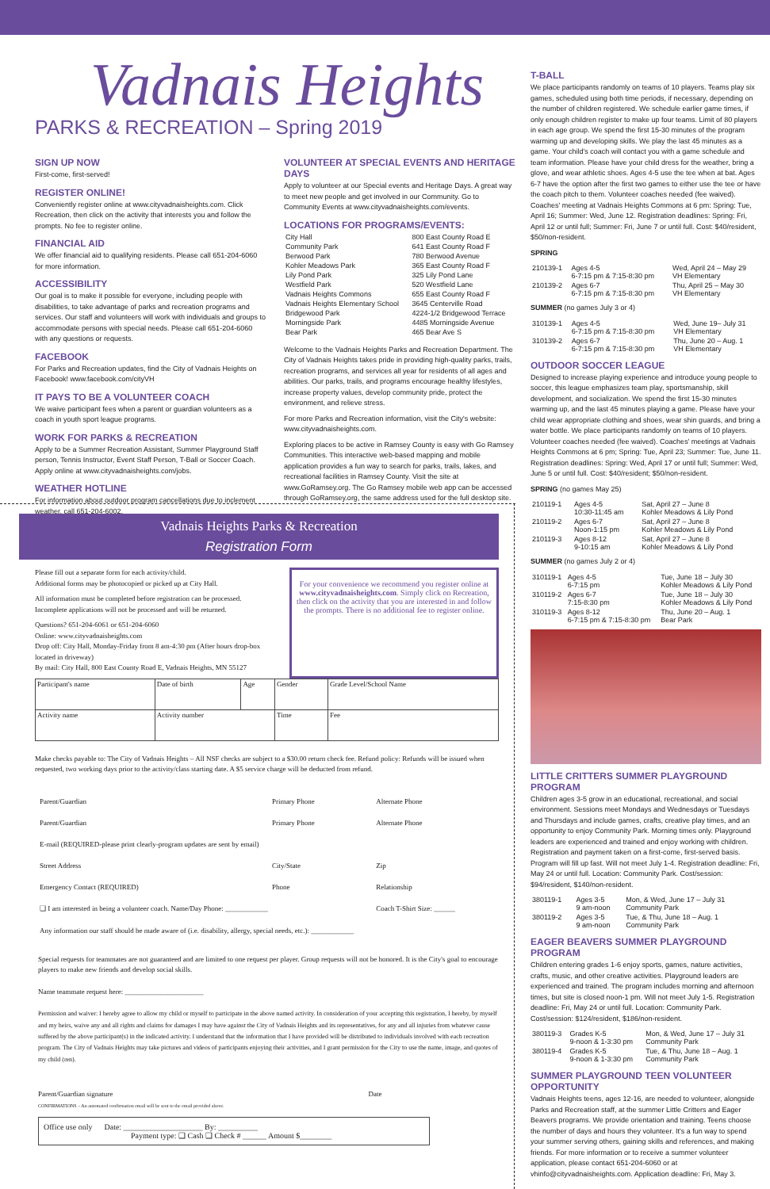Vadnais Heights
PARKS & RECREATION – Spring 2019
SIGN UP NOW
First-come, first-served!
REGISTER ONLINE!
Conveniently register online at www.cityvadnaisheights.com. Click Recreation, then click on the activity that interests you and follow the prompts. No fee to register online.
FINANCIAL AID
We offer financial aid to qualifying residents. Please call 651-204-6060 for more information.
ACCESSIBILITY
Our goal is to make it possible for everyone, including people with disabilities, to take advantage of parks and recreation programs and services. Our staff and volunteers will work with individuals and groups to accommodate persons with special needs. Please call 651-204-6060 with any questions or requests.
FACEBOOK
For Parks and Recreation updates, find the City of Vadnais Heights on Facebook! www.facebook.com/cityVH
IT PAYS TO BE A VOLUNTEER COACH
We waive participant fees when a parent or guardian volunteers as a coach in youth sport league programs.
WORK FOR PARKS & RECREATION
Apply to be a Summer Recreation Assistant, Summer Playground Staff person, Tennis Instructor, Event Staff Person, T-Ball or Soccer Coach. Apply online at www.cityvadnaisheights.com/jobs.
WEATHER HOTLINE
For information about outdoor program cancellations due to inclement weather, call 651-204-6002.
VOLUNTEER AT SPECIAL EVENTS AND HERITAGE DAYS
Apply to volunteer at our Special events and Heritage Days. A great way to meet new people and get involved in our Community. Go to Community Events at www.cityvadnaisheights.com/events.
LOCATIONS FOR PROGRAMS/EVENTS:
| City Hall | 800 East County Road E |
| Community Park | 641 East County Road F |
| Berwood Park | 780 Berwood Avenue |
| Kohler Meadows Park | 365 East County Road F |
| Lily Pond Park | 325 Lily Pond Lane |
| Westfield Park | 520 Westfield Lane |
| Vadnais Heights Commons | 655 East County Road F |
| Vadnais Heights Elementary School | 3645 Centerville Road |
| Bridgewood Park | 4224-1/2 Bridgewood Terrace |
| Morningside Park | 4485 Morningside Avenue |
| Bear Park | 465 Bear Ave S |
Welcome to the Vadnais Heights Parks and Recreation Department. The City of Vadnais Heights takes pride in providing high-quality parks, trails, recreation programs, and services all year for residents of all ages and abilities. Our parks, trails, and programs encourage healthy lifestyles, increase property values, develop community pride, protect the environment, and relieve stress.
For more Parks and Recreation information, visit the City's website: www.cityvadnaisheights.com.
Exploring places to be active in Ramsey County is easy with Go Ramsey Communities. This interactive web-based mapping and mobile application provides a fun way to search for parks, trails, lakes, and recreational facilities in Ramsey County. Visit the site at www.GoRamsey.org. The Go Ramsey mobile web app can be accessed through GoRamsey.org, the same address used for the full desktop site.
T-BALL
We place participants randomly on teams of 10 players. Teams play six games, scheduled using both time periods, if necessary, depending on the number of children registered. We schedule earlier game times, if only enough children register to make up four teams. Limit of 80 players in each age group. We spend the first 15-30 minutes of the program warming up and developing skills. We play the last 45 minutes as a game. Your child's coach will contact you with a game schedule and team information. Please have your child dress for the weather, bring a glove, and wear athletic shoes. Ages 4-5 use the tee when at bat. Ages 6-7 have the option after the first two games to either use the tee or have the coach pitch to them. Volunteer coaches needed (fee waived). Coaches' meeting at Vadnais Heights Commons at 6 pm: Spring: Tue, April 16; Summer: Wed, June 12. Registration deadlines: Spring: Fri, April 12 or until full; Summer: Fri, June 7 or until full. Cost: $40/resident, $50/non-resident.
SPRING
| 210139-1 | Ages 4-5 6-7:15 pm & 7:15-8:30 pm | Wed, April 24 – May 29 VH Elementary |
| 210139-2 | Ages 6-7 6-7:15 pm & 7:15-8:30 pm | Thu, April 25 – May 30 VH Elementary |
SUMMER (no games July 3 or 4)
| 310139-1 | Ages 4-5 6-7:15 pm & 7:15-8:30 pm | Wed, June 19– July 31 VH Elementary |
| 310139-2 | Ages 6-7 6-7:15 pm & 7:15-8:30 pm | Thu, June 20 – Aug. 1 VH Elementary |
OUTDOOR SOCCER LEAGUE
Designed to increase playing experience and introduce young people to soccer, this league emphasizes team play, sportsmanship, skill development, and socialization. We spend the first 15-30 minutes warming up, and the last 45 minutes playing a game. Please have your child wear appropriate clothing and shoes, wear shin guards, and bring a water bottle. We place participants randomly on teams of 10 players. Volunteer coaches needed (fee waived). Coaches' meetings at Vadnais Heights Commons at 6 pm; Spring: Tue, April 23; Summer: Tue, June 11. Registration deadlines: Spring: Wed, April 17 or until full; Summer: Wed, June 5 or until full. Cost: $40/resident; $50/non-resident.
SPRING (no games May 25)
| 210119-1 | Ages 4-5 10:30-11:45 am | Sat, April 27 – June 8 Kohler Meadows & Lily Pond |
| 210119-2 | Ages 6-7 Noon-1:15 pm | Sat, April 27 – June 8 Kohler Meadows & Lily Pond |
| 210119-3 | Ages 8-12 9-10:15 am | Sat, April 27 – June 8 Kohler Meadows & Lily Pond |
SUMMER (no games July 2 or 4)
| 310119-1 | Ages 4-5 6-7:15 pm | Tue, June 18 – July 30 Kohler Meadows & Lily Pond |
| 310119-2 | Ages 6-7 7:15-8:30 pm | Tue, June 18 – July 30 Kohler Meadows & Lily Pond |
| 310119-3 | Ages 8-12 6-7:15 pm & 7:15-8:30 pm | Thu, June 20 – Aug. 1 Bear Park |
LITTLE CRITTERS SUMMER PLAYGROUND PROGRAM
Children ages 3-5 grow in an educational, recreational, and social environment. Sessions meet Mondays and Wednesdays or Tuesdays and Thursdays and include games, crafts, creative play times, and an opportunity to enjoy Community Park. Morning times only. Playground leaders are experienced and trained and enjoy working with children. Registration and payment taken on a first-come, first-served basis. Program will fill up fast. Will not meet July 1-4. Registration deadline: Fri, May 24 or until full. Location: Community Park. Cost/session: $94/resident, $140/non-resident.
| 380119-1 | Ages 3-5 9 am-noon | Mon, & Wed, June 17 – July 31 Community Park |
| 380119-2 | Ages 3-5 9 am-noon | Tue, & Thu, June 18 – Aug. 1 Community Park |
EAGER BEAVERS SUMMER PLAYGROUND PROGRAM
Children entering grades 1-6 enjoy sports, games, nature activities, crafts, music, and other creative activities. Playground leaders are experienced and trained. The program includes morning and afternoon times, but site is closed noon-1 pm. Will not meet July 1-5. Registration deadline: Fri, May 24 or until full. Location: Community Park. Cost/session: $124/resident, $186/non-resident.
| 380119-3 | Grades K-5 9-noon & 1-3:30 pm | Mon, & Wed, June 17 – July 31 Community Park |
| 380119-4 | Grades K-5 9-noon & 1-3:30 pm | Tue, & Thu, June 18 – Aug. 1 Community Park |
SUMMER PLAYGROUND TEEN VOLUNTEER OPPORTUNITY
Vadnais Heights teens, ages 12-16, are needed to volunteer, alongside Parks and Recreation staff, at the summer Little Critters and Eager Beavers programs. We provide orientation and training. Teens choose the number of days and hours they volunteer. It's a fun way to spend your summer serving others, gaining skills and references, and making friends. For more information or to receive a summer volunteer application, please contact 651-204-6060 or at vhinfo@cityvadnaisheights.com. Application deadline: Fri, May 3.
Vadnais Heights Parks & Recreation
Registration Form
Please fill out a separate form for each activity/child.
Additional forms may be photocopied or picked up at City Hall.
All information must be completed before registration can be processed.
Incomplete applications will not be processed and will be returned.
Questions? 651-204-6061 or 651-204-6060
Online: www.cityvadnaisheights.com
Drop off: City Hall, Monday-Friday from 8 am-4:30 pm (After hours drop-box located in driveway)
By mail: City Hall, 800 East County Road E, Vadnais Heights, MN 55127
For your convenience we recommend you register online at www.cityvadnaisheights.com. Simply click on Recreation, then click on the activity that you are interested in and follow the prompts. There is no additional fee to register online.
| Participant's name | Date of birth | Age | Gender | Grade Level/School Name |
| Activity name | Activity number | | Time | Fee |
Make checks payable to: The City of Vadnais Heights – All NSF checks are subject to a $30.00 return check fee. Refund policy: Refunds will be issued when requested, two working days prior to the activity/class starting date. A $5 service charge will be deducted from refund.
| Parent/Guardian | Primary Phone | Alternate Phone |
| Parent/Guardian | Primary Phone | Alternate Phone |
| E-mail (REQUIRED-please print clearly-program updates are sent by email) | | |
| Street Address | City/State | Zip |
| Emergency Contact (REQUIRED) | Phone | Relationship |
| ❑ I am interested in being a volunteer coach. Name/Day Phone: ____________ | | Coach T-Shirt Size: ______ |
| Any information our staff should be made aware of (i.e. disability, allergy, special needs, etc.): ____________ | | |
Special requests for teammates are not guaranteed and are limited to one request per player. Group requests will not be honored. It is the City's goal to encourage players to make new friends and develop social skills.
Name teammate request here: ______________________
Permission and waiver: I hereby agree to allow my child or myself to participate in the above named activity. In consideration of your accepting this registration, I hereby, by myself and my heirs, waive any and all rights and claims for damages I may have against the City of Vadnais Heights and its representatives, for any and all injuries from whatever cause suffered by the above participant(s) in the indicated activity. I understand that the information that I have provided will be distributed to individuals involved with each recreation program. The City of Vadnais Heights may take pictures and videos of participants enjoying their activities, and I grant permission for the City to use the name, image, and quotes of my child (ren).
Parent/Guardian signature Date
CONFIRMATIONS – An automated confirmation email will be sent to the email provided above.
Office use only Date: ____________________ By: __________
Payment type: ❑ Cash ❑ Check # ______ Amount $________